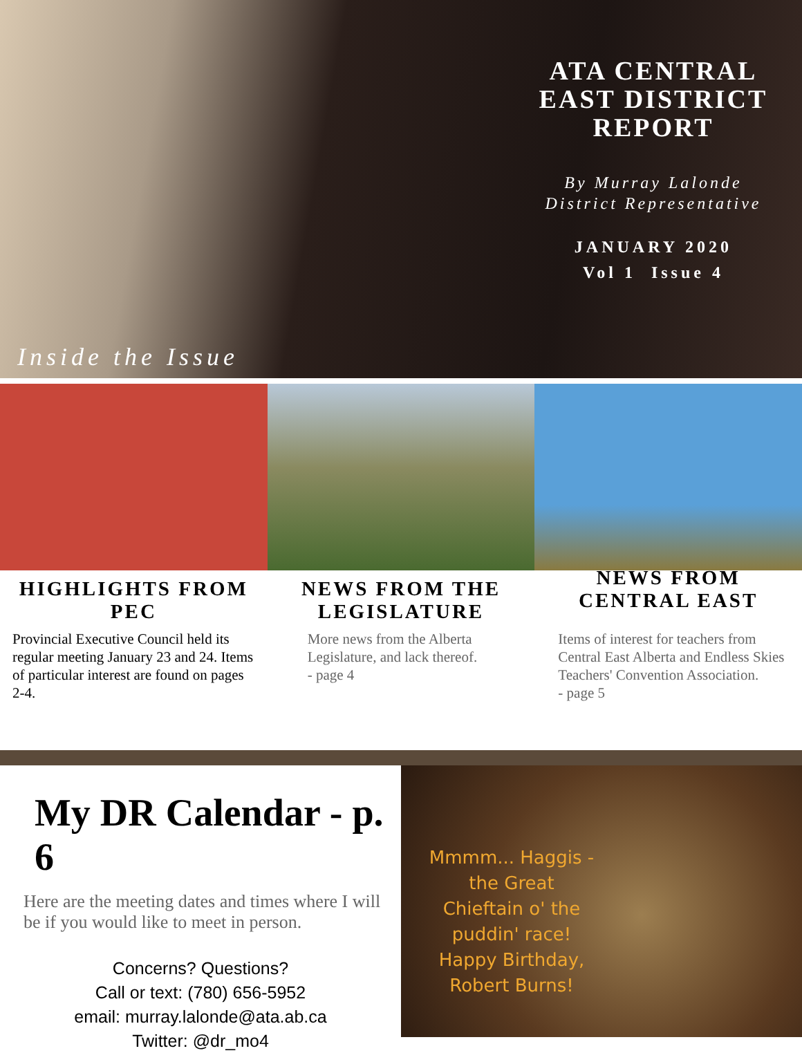ATA CENTRAL EAST DISTRICT REPORT
By Murray Lalonde
District Representative
JANUARY 2020
Vol 1 Issue 4
Inside the Issue
HIGHLIGHTS FROM PEC
Provincial Executive Council held its regular meeting January 23 and 24. Items of particular interest are found on pages 2-4.
NEWS FROM THE LEGISLATURE
More news from the Alberta Legislature, and lack thereof.
- page 4
NEWS FROM CENTRAL EAST
Items of interest for teachers from Central East Alberta and Endless Skies Teachers' Convention Association.
- page 5
My DR Calendar - p. 6
Here are the meeting dates and times where I will be if you would like to meet in person.
Concerns? Questions?
Call or text: (780) 656-5952
email: murray.lalonde@ata.ab.ca
Twitter: @dr_mo4
Mmmm... Haggis - the Great Chieftain o' the puddin' race! Happy Birthday, Robert Burns!